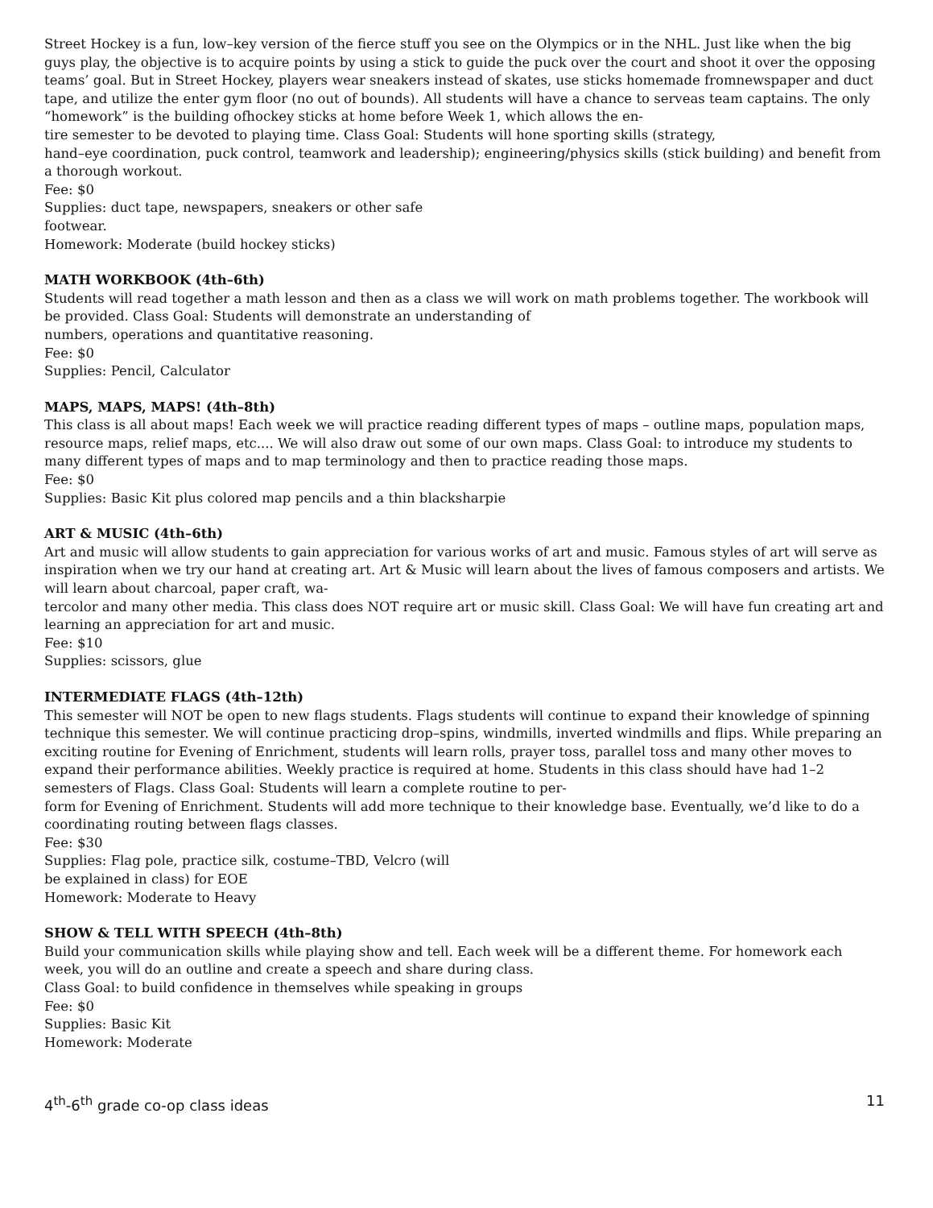Street Hockey is a fun, low–key version of the fierce stuff you see on the Olympics or in the NHL. Just like when the big guys play, the objective is to acquire points by using a stick to guide the puck over the court and shoot it over the opposing teams’ goal. But in Street Hockey, players wear sneakers instead of skates, use sticks homemade fromnewspaper and duct tape, and utilize the enter gym floor (no out of bounds). All students will have a chance to serveas team captains. The only “homework” is the building ofhockey sticks at home before Week 1, which allows the en-
tire semester to be devoted to playing time. Class Goal: Students will hone sporting skills (strategy,
hand–eye coordination, puck control, teamwork and leadership); engineering/physics skills (stick building) and benefit from a thorough workout.
Fee: $0
Supplies: duct tape, newspapers, sneakers or other safe
footwear.
Homework: Moderate (build hockey sticks)
MATH WORKBOOK (4th–6th)
Students will read together a math lesson and then as a class we will work on math problems together. The workbook will be provided. Class Goal: Students will demonstrate an understanding of
numbers, operations and quantitative reasoning.
Fee: $0
Supplies: Pencil, Calculator
MAPS, MAPS, MAPS! (4th–8th)
This class is all about maps! Each week we will practice reading different types of maps – outline maps, population maps, resource maps, relief maps, etc.... We will also draw out some of our own maps. Class Goal: to introduce my students to many different types of maps and to map terminology and then to practice reading those maps.
Fee: $0
Supplies: Basic Kit plus colored map pencils and a thin blacksharpie
ART & MUSIC (4th–6th)
Art and music will allow students to gain appreciation for various works of art and music. Famous styles of art will serve as inspiration when we try our hand at creating art. Art & Music will learn about the lives of famous composers and artists. We will learn about charcoal, paper craft, wa-
tercolor and many other media. This class does NOT require art or music skill. Class Goal: We will have fun creating art and learning an appreciation for art and music.
Fee: $10
Supplies: scissors, glue
INTERMEDIATE FLAGS (4th–12th)
This semester will NOT be open to new flags students. Flags students will continue to expand their knowledge of spinning technique this semester. We will continue practicing drop–spins, windmills, inverted windmills and flips. While preparing an exciting routine for Evening of Enrichment, students will learn rolls, prayer toss, parallel toss and many other moves to expand their performance abilities. Weekly practice is required at home. Students in this class should have had 1–2 semesters of Flags. Class Goal: Students will learn a complete routine to per-
form for Evening of Enrichment. Students will add more technique to their knowledge base. Eventually, we’d like to do a coordinating routing between flags classes.
Fee: $30
Supplies: Flag pole, practice silk, costume–TBD, Velcro (will
be explained in class) for EOE
Homework: Moderate to Heavy
SHOW & TELL WITH SPEECH (4th–8th)
Build your communication skills while playing show and tell. Each week will be a different theme. For homework each week, you will do an outline and create a speech and share during class.
Class Goal: to build confidence in themselves while speaking in groups
Fee: $0
Supplies: Basic Kit
Homework: Moderate
4<sup>th</sup>-6<sup>th</sup> grade co-op class ideas 11